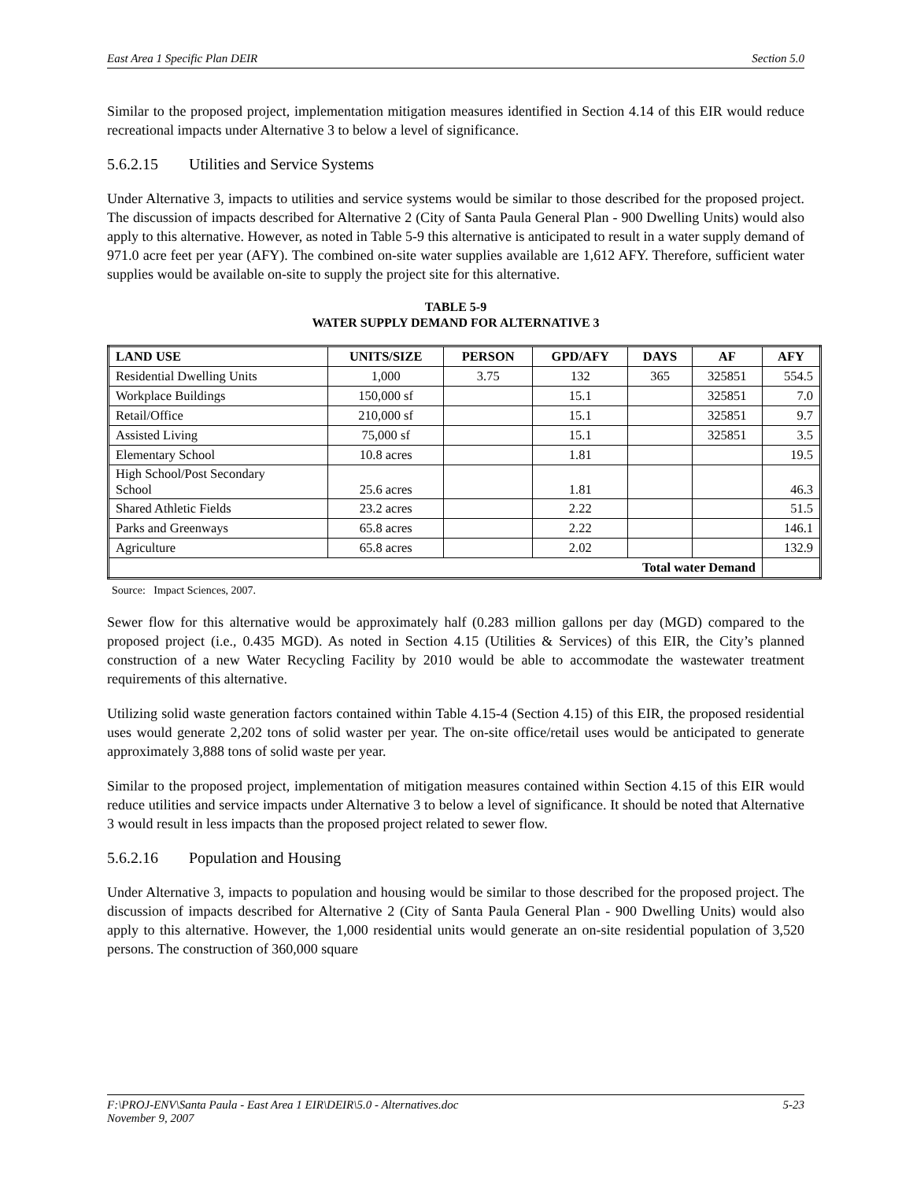East Area 1 Specific Plan DEIR Section 5.0
Similar to the proposed project, implementation mitigation measures identified in Section 4.14 of this EIR would reduce recreational impacts under Alternative 3 to below a level of significance.
5.6.2.15 Utilities and Service Systems
Under Alternative 3, impacts to utilities and service systems would be similar to those described for the proposed project. The discussion of impacts described for Alternative 2 (City of Santa Paula General Plan - 900 Dwelling Units) would also apply to this alternative. However, as noted in Table 5-9 this alternative is anticipated to result in a water supply demand of 971.0 acre feet per year (AFY). The combined on-site water supplies available are 1,612 AFY. Therefore, sufficient water supplies would be available on-site to supply the project site for this alternative.
TABLE 5-9
WATER SUPPLY DEMAND FOR ALTERNATIVE 3
| LAND USE | UNITS/SIZE | PERSON | GPD/AFY | DAYS | AF | AFY |
| --- | --- | --- | --- | --- | --- | --- |
| Residential Dwelling Units | 1,000 | 3.75 | 132 | 365 | 325851 | 554.5 |
| Workplace Buildings | 150,000 sf | | 15.1 | | 325851 | 7.0 |
| Retail/Office | 210,000 sf | | 15.1 | | 325851 | 9.7 |
| Assisted Living | 75,000 sf | | 15.1 | | 325851 | 3.5 |
| Elementary School | 10.8 acres | | 1.81 | | | 19.5 |
| High School/Post Secondary School | 25.6 acres | | 1.81 | | | 46.3 |
| Shared Athletic Fields | 23.2 acres | | 2.22 | | | 51.5 |
| Parks and Greenways | 65.8 acres | | 2.22 | | | 146.1 |
| Agriculture | 65.8 acres | | 2.02 | | | 132.9 |
| Total water Demand | | | | | | |
Source: Impact Sciences, 2007.
Sewer flow for this alternative would be approximately half (0.283 million gallons per day (MGD) compared to the proposed project (i.e., 0.435 MGD). As noted in Section 4.15 (Utilities & Services) of this EIR, the City’s planned construction of a new Water Recycling Facility by 2010 would be able to accommodate the wastewater treatment requirements of this alternative.
Utilizing solid waste generation factors contained within Table 4.15-4 (Section 4.15) of this EIR, the proposed residential uses would generate 2,202 tons of solid waster per year. The on-site office/retail uses would be anticipated to generate approximately 3,888 tons of solid waste per year.
Similar to the proposed project, implementation of mitigation measures contained within Section 4.15 of this EIR would reduce utilities and service impacts under Alternative 3 to below a level of significance. It should be noted that Alternative 3 would result in less impacts than the proposed project related to sewer flow.
5.6.2.16 Population and Housing
Under Alternative 3, impacts to population and housing would be similar to those described for the proposed project. The discussion of impacts described for Alternative 2 (City of Santa Paula General Plan - 900 Dwelling Units) would also apply to this alternative. However, the 1,000 residential units would generate an on-site residential population of 3,520 persons. The construction of 360,000 square
F:\PROJ-ENV\Santa Paula - East Area 1 EIR\DEIR\5.0 - Alternatives.doc 5-23
November 9, 2007